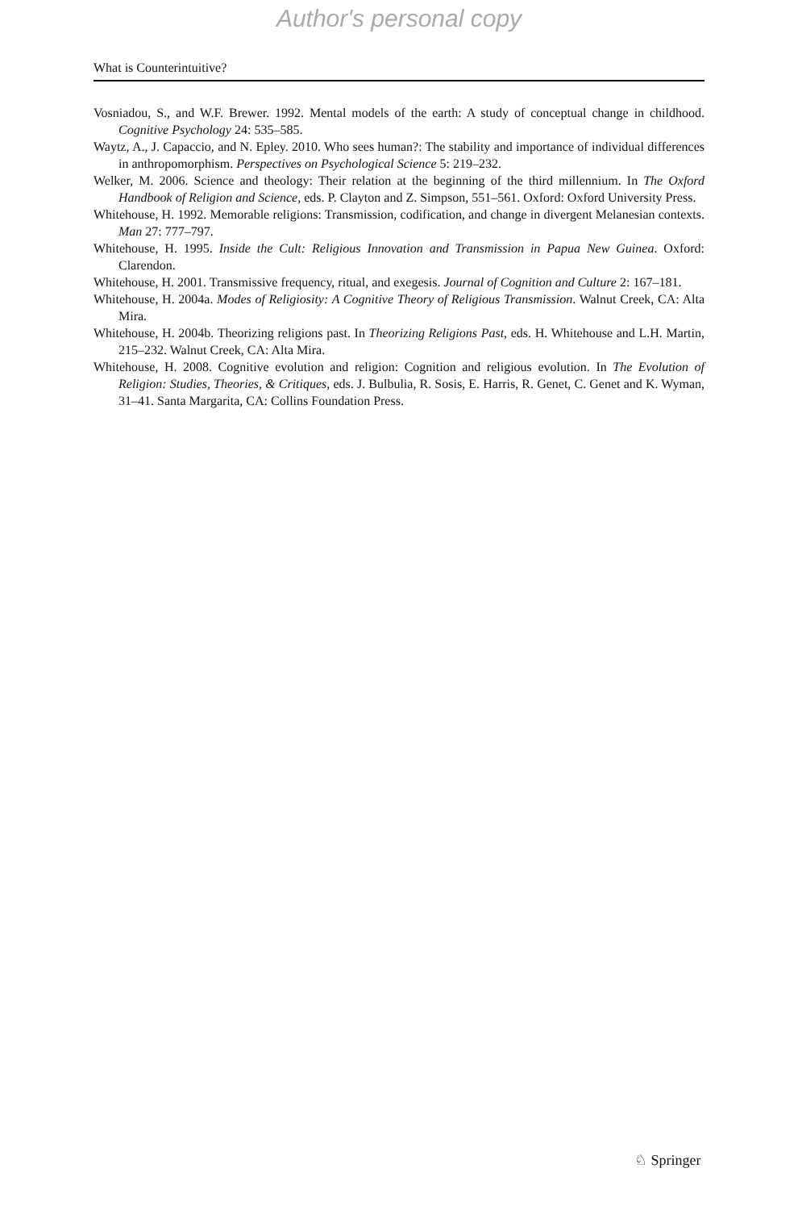Author's personal copy
What is Counterintuitive?
Vosniadou, S., and W.F. Brewer. 1992. Mental models of the earth: A study of conceptual change in childhood. Cognitive Psychology 24: 535–585.
Waytz, A., J. Capaccio, and N. Epley. 2010. Who sees human?: The stability and importance of individual differences in anthropomorphism. Perspectives on Psychological Science 5: 219–232.
Welker, M. 2006. Science and theology: Their relation at the beginning of the third millennium. In The Oxford Handbook of Religion and Science, eds. P. Clayton and Z. Simpson, 551–561. Oxford: Oxford University Press.
Whitehouse, H. 1992. Memorable religions: Transmission, codification, and change in divergent Melanesian contexts. Man 27: 777–797.
Whitehouse, H. 1995. Inside the Cult: Religious Innovation and Transmission in Papua New Guinea. Oxford: Clarendon.
Whitehouse, H. 2001. Transmissive frequency, ritual, and exegesis. Journal of Cognition and Culture 2: 167–181.
Whitehouse, H. 2004a. Modes of Religiosity: A Cognitive Theory of Religious Transmission. Walnut Creek, CA: Alta Mira.
Whitehouse, H. 2004b. Theorizing religions past. In Theorizing Religions Past, eds. H. Whitehouse and L.H. Martin, 215–232. Walnut Creek, CA: Alta Mira.
Whitehouse, H. 2008. Cognitive evolution and religion: Cognition and religious evolution. In The Evolution of Religion: Studies, Theories, & Critiques, eds. J. Bulbulia, R. Sosis, E. Harris, R. Genet, C. Genet and K. Wyman, 31–41. Santa Margarita, CA: Collins Foundation Press.
♘ Springer